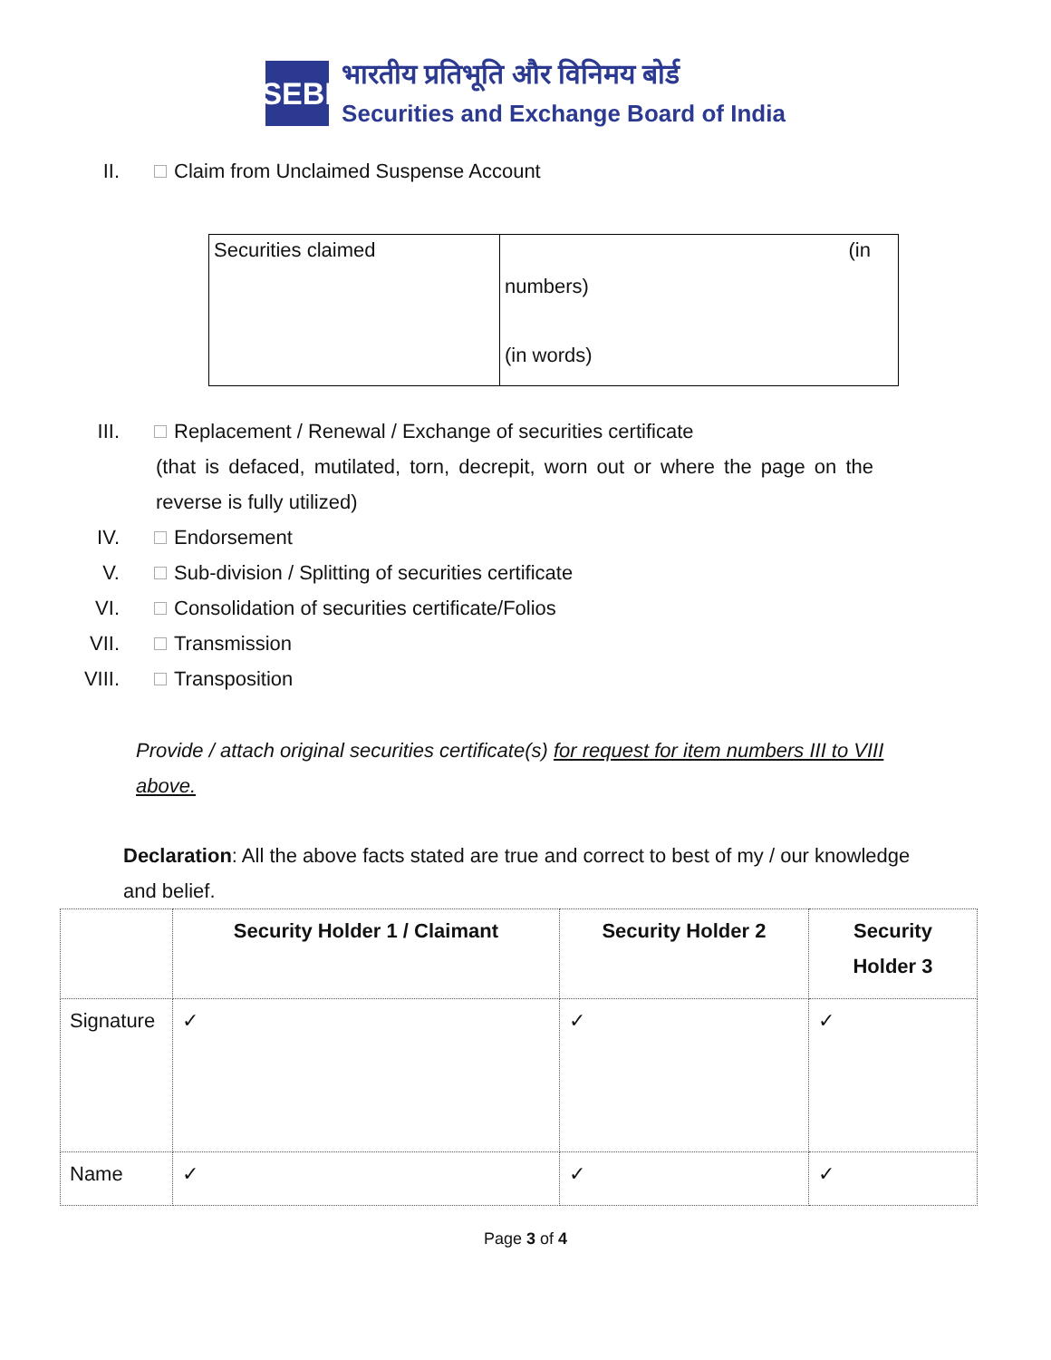SEBI
भारतीय प्रतिभूति और विनिमय बोर्ड
Securities and Exchange Board of India
II. Claim from Unclaimed Suspense Account
| Securities claimed | (in numbers) (in words) |
III. Replacement / Renewal / Exchange of securities certificate
(that is defaced, mutilated, torn, decrepit, worn out or where the page on the reverse is fully utilized)
IV. Endorsement
V. Sub-division / Splitting of securities certificate
VI. Consolidation of securities certificate/Folios
VII. Transmission
VIII. Transposition
Provide / attach original securities certificate(s) for request for item numbers III to VIII above.
Declaration: All the above facts stated are true and correct to best of my / our knowledge and belief.
| | Security Holder 1 / Claimant | Security Holder 2 | Security Holder 3 |
| --- | --- | --- | --- |
| Signature | ✓ | ✓ | ✓ |
| Name | ✓ | ✓ | ✓ |
Page 3 of 4